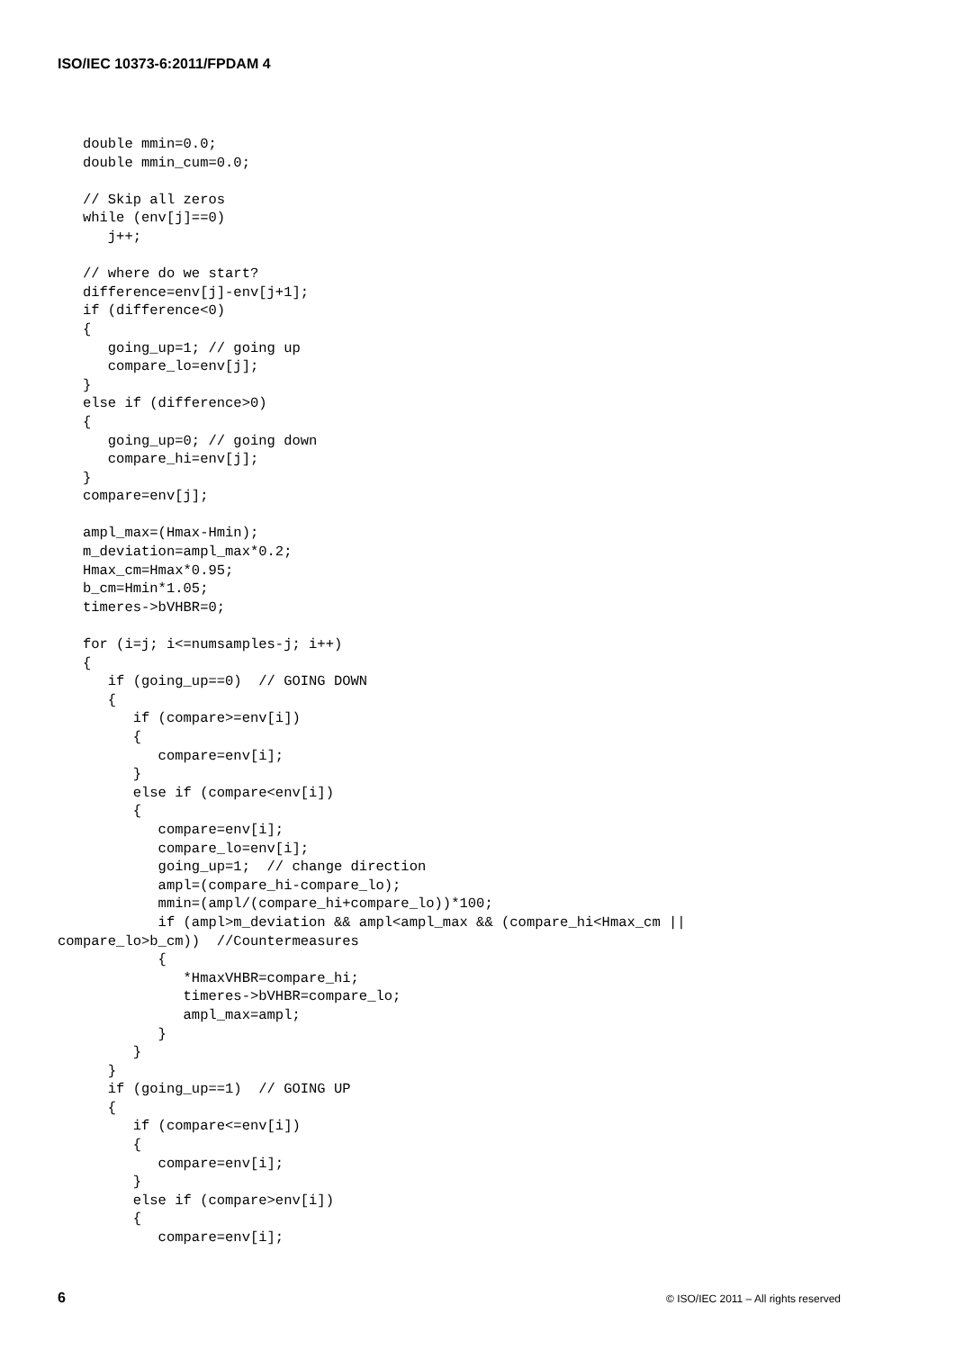ISO/IEC 10373-6:2011/FPDAM 4
   double mmin=0.0;
   double mmin_cum=0.0;

   // Skip all zeros
   while (env[j]==0)
      j++;

   // where do we start?
   difference=env[j]-env[j+1];
   if (difference<0)
   {
      going_up=1; // going up
      compare_lo=env[j];
   }
   else if (difference>0)
   {
      going_up=0; // going down
      compare_hi=env[j];
   }
   compare=env[j];

   ampl_max=(Hmax-Hmin);
   m_deviation=ampl_max*0.2;
   Hmax_cm=Hmax*0.95;
   b_cm=Hmin*1.05;
   timeres->bVHBR=0;

   for (i=j; i<=numsamples-j; i++)
   {
      if (going_up==0)  // GOING DOWN
      {
         if (compare>=env[i])
         {
            compare=env[i];
         }
         else if (compare<env[i])
         {
            compare=env[i];
            compare_lo=env[i];
            going_up=1;  // change direction
            ampl=(compare_hi-compare_lo);
            mmin=(ampl/(compare_hi+compare_lo))*100;
            if (ampl>m_deviation && ampl<ampl_max && (compare_hi<Hmax_cm ||
compare_lo>b_cm))  //Countermeasures
            {
               *HmaxVHBR=compare_hi;
               timeres->bVHBR=compare_lo;
               ampl_max=ampl;
            }
         }
      }
      if (going_up==1)  // GOING UP
      {
         if (compare<=env[i])
         {
            compare=env[i];
         }
         else if (compare>env[i])
         {
            compare=env[i];
6 © ISO/IEC 2011 – All rights reserved